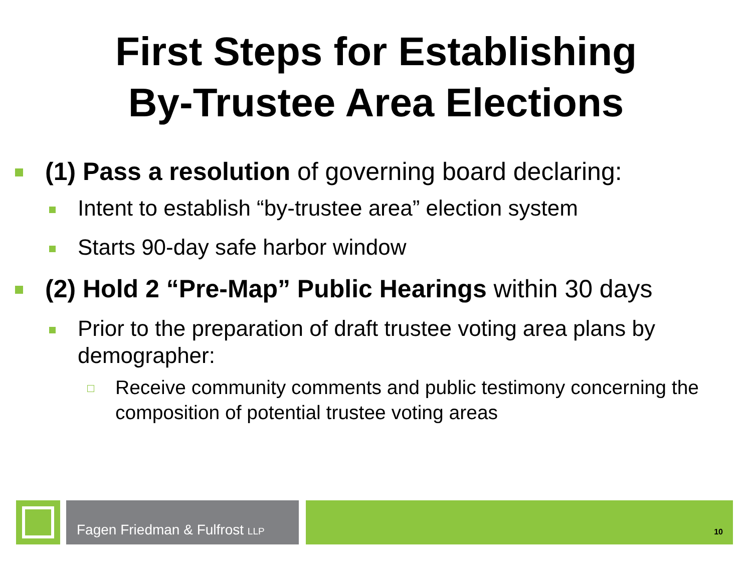First Steps for Establishing
By-Trustee Area Elections
(1) Pass a resolution of governing board declaring:
Intent to establish “by-trustee area” election system
Starts 90-day safe harbor window
(2) Hold 2 “Pre-Map” Public Hearings within 30 days
Prior to the preparation of draft trustee voting area plans by demographer:
Receive community comments and public testimony concerning the composition of potential trustee voting areas
Fagen Friedman & Fulfrost LLP
10